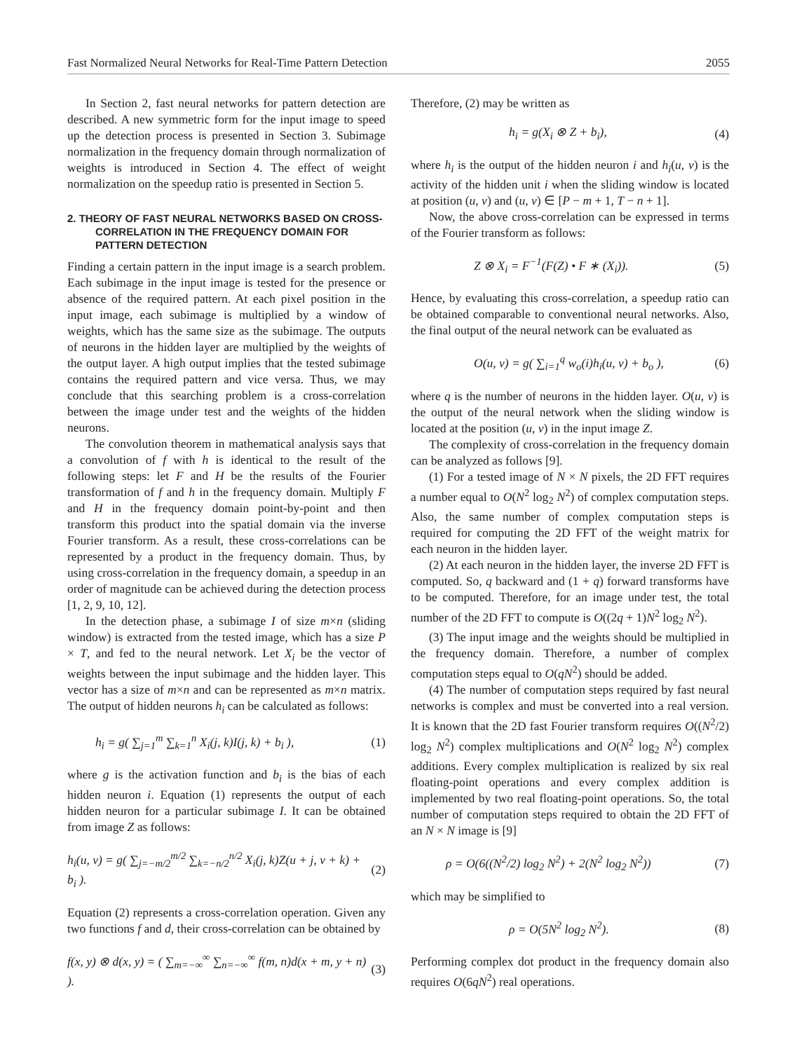Fast Normalized Neural Networks for Real-Time Pattern Detection 2055
In Section 2, fast neural networks for pattern detection are described. A new symmetric form for the input image to speed up the detection process is presented in Section 3. Subimage normalization in the frequency domain through normalization of weights is introduced in Section 4. The effect of weight normalization on the speedup ratio is presented in Section 5.
2. THEORY OF FAST NEURAL NETWORKS BASED ON CROSS-CORRELATION IN THE FREQUENCY DOMAIN FOR PATTERN DETECTION
Finding a certain pattern in the input image is a search problem. Each subimage in the input image is tested for the presence or absence of the required pattern. At each pixel position in the input image, each subimage is multiplied by a window of weights, which has the same size as the subimage. The outputs of neurons in the hidden layer are multiplied by the weights of the output layer. A high output implies that the tested subimage contains the required pattern and vice versa. Thus, we may conclude that this searching problem is a cross-correlation between the image under test and the weights of the hidden neurons.
The convolution theorem in mathematical analysis says that a convolution of f with h is identical to the result of the following steps: let F and H be the results of the Fourier transformation of f and h in the frequency domain. Multiply F and H in the frequency domain point-by-point and then transform this product into the spatial domain via the inverse Fourier transform. As a result, these cross-correlations can be represented by a product in the frequency domain. Thus, by using cross-correlation in the frequency domain, a speedup in an order of magnitude can be achieved during the detection process [1, 2, 9, 10, 12].
In the detection phase, a subimage I of size m×n (sliding window) is extracted from the tested image, which has a size P × T, and fed to the neural network. Let X<sub>i</sub> be the vector of weights between the input subimage and the hidden layer. This vector has a size of m×n and can be represented as m×n matrix. The output of hidden neurons h<sub>i</sub> can be calculated as follows:
h<sub>i</sub> = g( ∑<sub>j=1</sub><sup>m</sup> ∑<sub>k=1</sub><sup>n</sup> X<sub>i</sub>(j, k)I(j, k) + b<sub>i</sub> ), (1)
where g is the activation function and b<sub>i</sub> is the bias of each hidden neuron i. Equation (1) represents the output of each hidden neuron for a particular subimage I. It can be obtained from image Z as follows:
h<sub>i</sub>(u, v) = g( ∑<sub>j=−m/2</sub><sup>m/2</sup> ∑<sub>k=−n/2</sub><sup>n/2</sup> X<sub>i</sub>(j, k)Z(u + j, v + k) + b<sub>i</sub> ). (2)
Equation (2) represents a cross-correlation operation. Given any two functions f and d, their cross-correlation can be obtained by
f(x, y) ⊗ d(x, y) = ( ∑<sub>m=−∞</sub><sup>∞</sup> ∑<sub>n=−∞</sub><sup>∞</sup> f(m, n)d(x + m, y + n) ). (3)
Therefore, (2) may be written as
h<sub>i</sub> = g(X<sub>i</sub> ⊗ Z + b<sub>i</sub>), (4)
where h<sub>i</sub> is the output of the hidden neuron i and h<sub>i</sub>(u, v) is the activity of the hidden unit i when the sliding window is located at position (u, v) and (u, v) ∈ [P − m + 1, T − n + 1].
Now, the above cross-correlation can be expressed in terms of the Fourier transform as follows:
Z ⊗ X<sub>i</sub> = F<sup>−1</sup>(F(Z) • F ∗ (X<sub>i</sub>)). (5)
Hence, by evaluating this cross-correlation, a speedup ratio can be obtained comparable to conventional neural networks. Also, the final output of the neural network can be evaluated as
O(u, v) = g( ∑<sub>i=1</sub><sup>q</sup> w<sub>o</sub>(i)h<sub>i</sub>(u, v) + b<sub>o</sub> ), (6)
where q is the number of neurons in the hidden layer. O(u, v) is the output of the neural network when the sliding window is located at the position (u, v) in the input image Z.
The complexity of cross-correlation in the frequency domain can be analyzed as follows [9].
(1) For a tested image of N × N pixels, the 2D FFT requires a number equal to O(N<sup>2</sup> log<sub>2</sub> N<sup>2</sup>) of complex computation steps. Also, the same number of complex computation steps is required for computing the 2D FFT of the weight matrix for each neuron in the hidden layer.
(2) At each neuron in the hidden layer, the inverse 2D FFT is computed. So, q backward and (1 + q) forward transforms have to be computed. Therefore, for an image under test, the total number of the 2D FFT to compute is O((2q + 1)N<sup>2</sup> log<sub>2</sub> N<sup>2</sup>).
(3) The input image and the weights should be multiplied in the frequency domain. Therefore, a number of complex computation steps equal to O(qN<sup>2</sup>) should be added.
(4) The number of computation steps required by fast neural networks is complex and must be converted into a real version. It is known that the 2D fast Fourier transform requires O((N<sup>2</sup>/2) log<sub>2</sub> N<sup>2</sup>) complex multiplications and O(N<sup>2</sup> log<sub>2</sub> N<sup>2</sup>) complex additions. Every complex multiplication is realized by six real floating-point operations and every complex addition is implemented by two real floating-point operations. So, the total number of computation steps required to obtain the 2D FFT of an N × N image is [9]
ρ = O(6((N<sup>2</sup>/2) log<sub>2</sub> N<sup>2</sup>) + 2(N<sup>2</sup> log<sub>2</sub> N<sup>2</sup>)) (7)
which may be simplified to
ρ = O(5N<sup>2</sup> log<sub>2</sub> N<sup>2</sup>). (8)
Performing complex dot product in the frequency domain also requires O(6qN<sup>2</sup>) real operations.